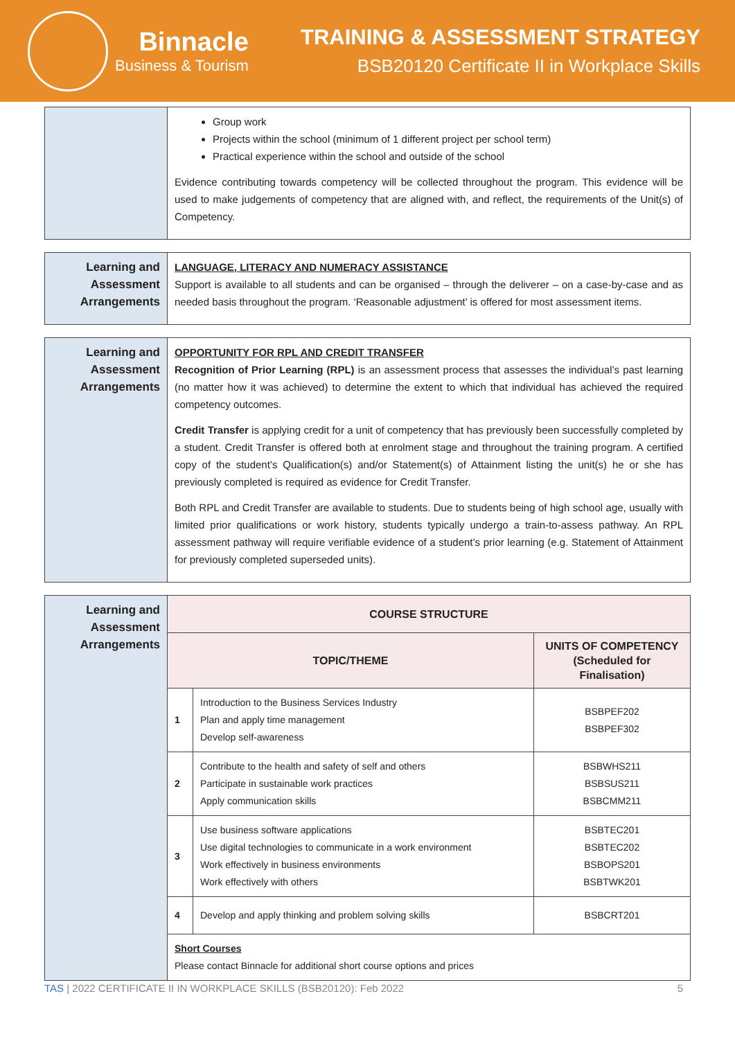Binnacle
Business & Tourism
TRAINING & ASSESSMENT STRATEGY
BSB20120 Certificate II in Workplace Skills
| | Group work Projects within the school (minimum of 1 different project per school term) Practical experience within the school and outside of the school Evidence contributing towards competency will be collected throughout the program. This evidence will be used to make judgements of competency that are aligned with, and reflect, the requirements of the Unit(s) of Competency. |
| Learning and Assessment Arrangements | LANGUAGE, LITERACY AND NUMERACY ASSISTANCE Support is available to all students and can be organised – through the deliverer – on a case-by-case and as needed basis throughout the program. ‘Reasonable adjustment’ is offered for most assessment items. |
| Learning and Assessment Arrangements | OPPORTUNITY FOR RPL AND CREDIT TRANSFER Recognition of Prior Learning (RPL) is an assessment process that assesses the individual’s past learning (no matter how it was achieved) to determine the extent to which that individual has achieved the required competency outcomes. Credit Transfer is applying credit for a unit of competency that has previously been successfully completed by a student. Credit Transfer is offered both at enrolment stage and throughout the training program. A certified copy of the student’s Qualification(s) and/or Statement(s) of Attainment listing the unit(s) he or she has previously completed is required as evidence for Credit Transfer. Both RPL and Credit Transfer are available to students. Due to students being of high school age, usually with limited prior qualifications or work history, students typically undergo a train-to-assess pathway. An RPL assessment pathway will require verifiable evidence of a student’s prior learning (e.g. Statement of Attainment for previously completed superseded units). |
| Learning and Assessment Arrangements | COURSE STRUCTURE | | |
| | TOPIC/THEME | | UNITS OF COMPETENCY (Scheduled for Finalisation) |
| | 1 | Introduction to the Business Services Industry Plan and apply time management Develop self-awareness | BSBPEF202 BSBPEF302 |
| | 2 | Contribute to the health and safety of self and others Participate in sustainable work practices Apply communication skills | BSBWHS211 BSBSUS211 BSBCMM211 |
| | 3 | Use business software applications Use digital technologies to communicate in a work environment Work effectively in business environments Work effectively with others | BSBTEC201 BSBTEC202 BSBOPS201 BSBTWK201 |
| | 4 | Develop and apply thinking and problem solving skills | BSBCRT201 |
| | Short Courses Please contact Binnacle for additional short course options and prices | | |
TAS | 2022 CERTIFICATE II IN WORKPLACE SKILLS (BSB20120): Feb 2022 5